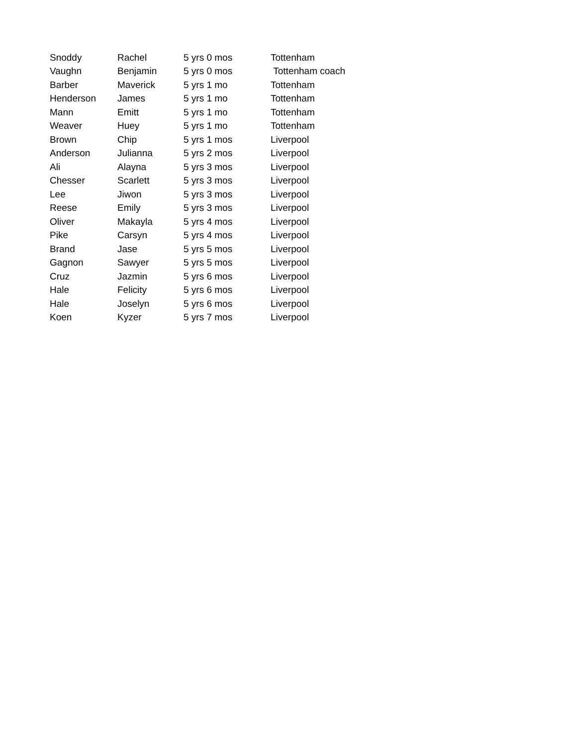| Snoddy | Rachel | 5 yrs 0 mos | Tottenham |
| Vaughn | Benjamin | 5 yrs 0 mos | Tottenham coach |
| Barber | Maverick | 5 yrs 1 mo | Tottenham |
| Henderson | James | 5 yrs 1 mo | Tottenham |
| Mann | Emitt | 5 yrs 1 mo | Tottenham |
| Weaver | Huey | 5 yrs 1 mo | Tottenham |
| Brown | Chip | 5 yrs 1 mos | Liverpool |
| Anderson | Julianna | 5 yrs 2 mos | Liverpool |
| Ali | Alayna | 5 yrs 3 mos | Liverpool |
| Chesser | Scarlett | 5 yrs 3 mos | Liverpool |
| Lee | Jiwon | 5 yrs 3 mos | Liverpool |
| Reese | Emily | 5 yrs 3 mos | Liverpool |
| Oliver | Makayla | 5 yrs 4 mos | Liverpool |
| Pike | Carsyn | 5 yrs 4 mos | Liverpool |
| Brand | Jase | 5 yrs 5 mos | Liverpool |
| Gagnon | Sawyer | 5 yrs 5 mos | Liverpool |
| Cruz | Jazmin | 5 yrs 6 mos | Liverpool |
| Hale | Felicity | 5 yrs 6 mos | Liverpool |
| Hale | Joselyn | 5 yrs 6 mos | Liverpool |
| Koen | Kyzer | 5 yrs 7 mos | Liverpool |